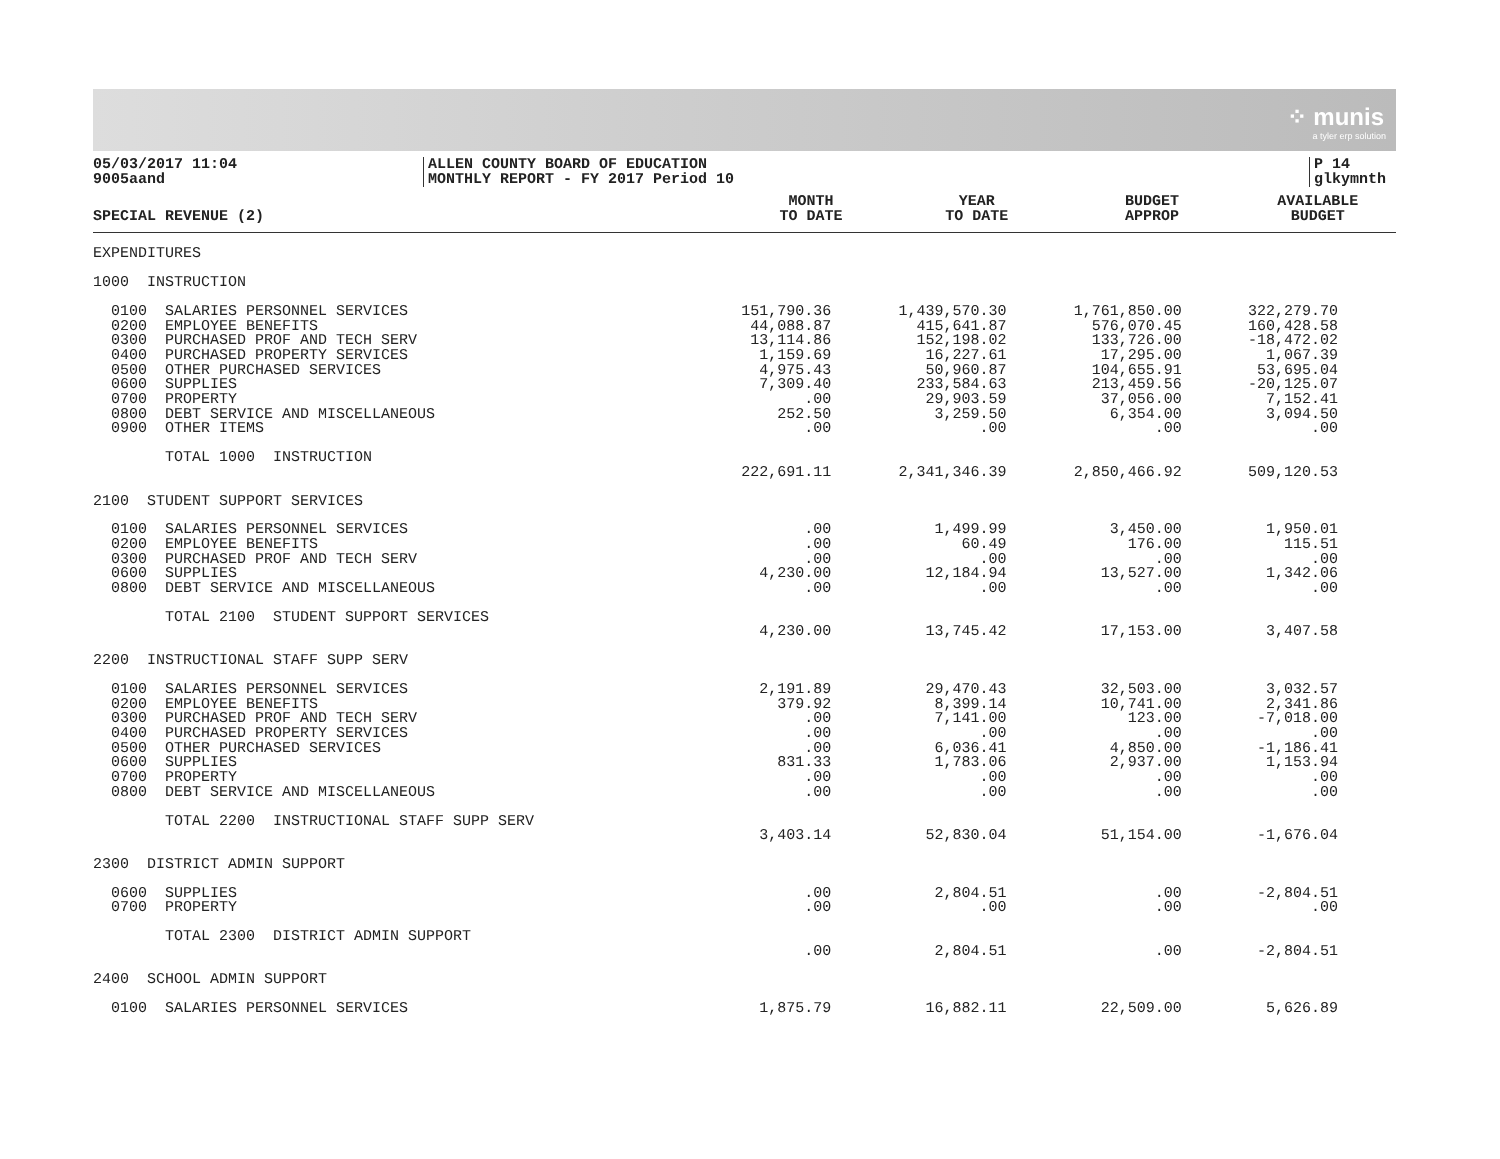⁘ munis
a tyler erp solution
05/03/2017 11:04
9005aand
ALLEN COUNTY BOARD OF EDUCATION
MONTHLY REPORT - FY 2017 Period 10
P 14
glkymnth
| SPECIAL REVENUE (2) | MONTH TO DATE | YEAR TO DATE | BUDGET APPROP | AVAILABLE BUDGET |
| --- | --- | --- | --- | --- |
| EXPENDITURES | | | | |
| 1000 INSTRUCTION | | | | |
| 0100 SALARIES PERSONNEL SERVICES | 151,790.36 | 1,439,570.30 | 1,761,850.00 | 322,279.70 |
| 0200 EMPLOYEE BENEFITS | 44,088.87 | 415,641.87 | 576,070.45 | 160,428.58 |
| 0300 PURCHASED PROF AND TECH SERV | 13,114.86 | 152,198.02 | 133,726.00 | -18,472.02 |
| 0400 PURCHASED PROPERTY SERVICES | 1,159.69 | 16,227.61 | 17,295.00 | 1,067.39 |
| 0500 OTHER PURCHASED SERVICES | 4,975.43 | 50,960.87 | 104,655.91 | 53,695.04 |
| 0600 SUPPLIES | 7,309.40 | 233,584.63 | 213,459.56 | -20,125.07 |
| 0700 PROPERTY | .00 | 29,903.59 | 37,056.00 | 7,152.41 |
| 0800 DEBT SERVICE AND MISCELLANEOUS | 252.50 | 3,259.50 | 6,354.00 | 3,094.50 |
| 0900 OTHER ITEMS | .00 | .00 | .00 | .00 |
| TOTAL 1000 INSTRUCTION | | | | |
| | 222,691.11 | 2,341,346.39 | 2,850,466.92 | 509,120.53 |
| 2100 STUDENT SUPPORT SERVICES | | | | |
| 0100 SALARIES PERSONNEL SERVICES | .00 | 1,499.99 | 3,450.00 | 1,950.01 |
| 0200 EMPLOYEE BENEFITS | .00 | 60.49 | 176.00 | 115.51 |
| 0300 PURCHASED PROF AND TECH SERV | .00 | .00 | .00 | .00 |
| 0600 SUPPLIES | 4,230.00 | 12,184.94 | 13,527.00 | 1,342.06 |
| 0800 DEBT SERVICE AND MISCELLANEOUS | .00 | .00 | .00 | .00 |
| TOTAL 2100 STUDENT SUPPORT SERVICES | | | | |
| | 4,230.00 | 13,745.42 | 17,153.00 | 3,407.58 |
| 2200 INSTRUCTIONAL STAFF SUPP SERV | | | | |
| 0100 SALARIES PERSONNEL SERVICES | 2,191.89 | 29,470.43 | 32,503.00 | 3,032.57 |
| 0200 EMPLOYEE BENEFITS | 379.92 | 8,399.14 | 10,741.00 | 2,341.86 |
| 0300 PURCHASED PROF AND TECH SERV | .00 | 7,141.00 | 123.00 | -7,018.00 |
| 0400 PURCHASED PROPERTY SERVICES | .00 | .00 | .00 | .00 |
| 0500 OTHER PURCHASED SERVICES | .00 | 6,036.41 | 4,850.00 | -1,186.41 |
| 0600 SUPPLIES | 831.33 | 1,783.06 | 2,937.00 | 1,153.94 |
| 0700 PROPERTY | .00 | .00 | .00 | .00 |
| 0800 DEBT SERVICE AND MISCELLANEOUS | .00 | .00 | .00 | .00 |
| TOTAL 2200 INSTRUCTIONAL STAFF SUPP SERV | | | | |
| | 3,403.14 | 52,830.04 | 51,154.00 | -1,676.04 |
| 2300 DISTRICT ADMIN SUPPORT | | | | |
| 0600 SUPPLIES | .00 | 2,804.51 | .00 | -2,804.51 |
| 0700 PROPERTY | .00 | .00 | .00 | .00 |
| TOTAL 2300 DISTRICT ADMIN SUPPORT | | | | |
| | .00 | 2,804.51 | .00 | -2,804.51 |
| 2400 SCHOOL ADMIN SUPPORT | | | | |
| 0100 SALARIES PERSONNEL SERVICES | 1,875.79 | 16,882.11 | 22,509.00 | 5,626.89 |